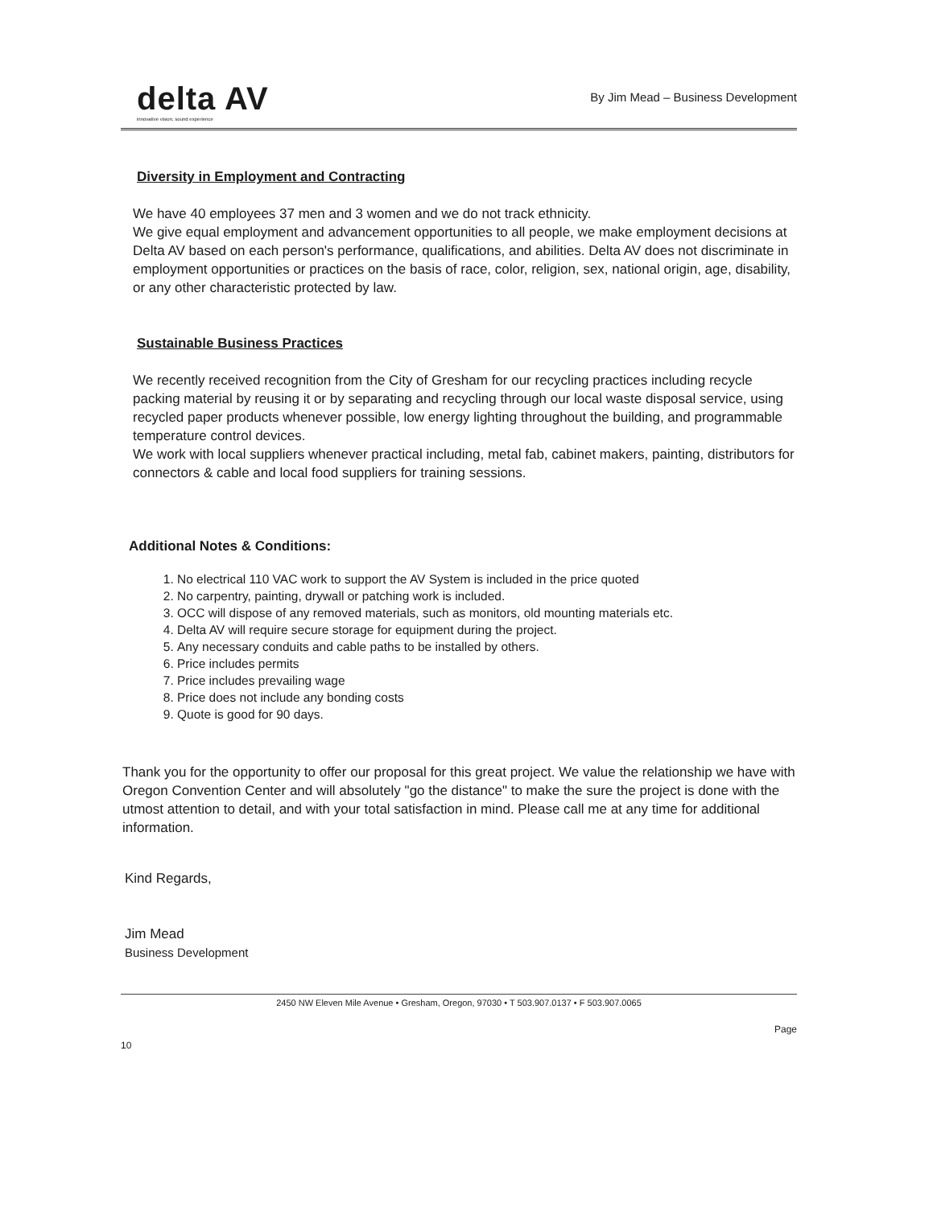delta AV
innovative vision, sound experience
By Jim Mead – Business Development
Diversity in Employment and Contracting
We have 40 employees 37 men and 3 women and we do not track ethnicity.
We give equal employment and advancement opportunities to all people, we make employment decisions at Delta AV based on each person's performance, qualifications, and abilities. Delta AV does not discriminate in employment opportunities or practices on the basis of race, color, religion, sex, national origin, age, disability, or any other characteristic protected by law.
Sustainable Business Practices
We recently received recognition from the City of Gresham for our recycling practices including recycle packing material by reusing it or by separating and recycling through our local waste disposal service, using recycled paper products whenever possible, low energy lighting throughout the building, and programmable temperature control devices.
We work with local suppliers whenever practical including, metal fab, cabinet makers, painting, distributors for connectors & cable and local food suppliers for training sessions.
Additional Notes & Conditions:
1. No electrical 110 VAC work to support the AV System is included in the price quoted
2. No carpentry, painting, drywall or patching work is included.
3. OCC will dispose of any removed materials, such as monitors, old mounting materials etc.
4. Delta AV will require secure storage for equipment during the project.
5. Any necessary conduits and cable paths to be installed by others.
6. Price includes permits
7. Price includes prevailing wage
8. Price does not include any bonding costs
9. Quote is good for 90 days.
Thank you for the opportunity to offer our proposal for this great project. We value the relationship we have with Oregon Convention Center and will absolutely "go the distance" to make the sure the project is done with the utmost attention to detail, and with your total satisfaction in mind. Please call me at any time for additional information.
Kind Regards,
Jim Mead
Business Development
2450 NW Eleven Mile Avenue • Gresham, Oregon, 97030 • T 503.907.0137 • F 503.907.0065
10 Page